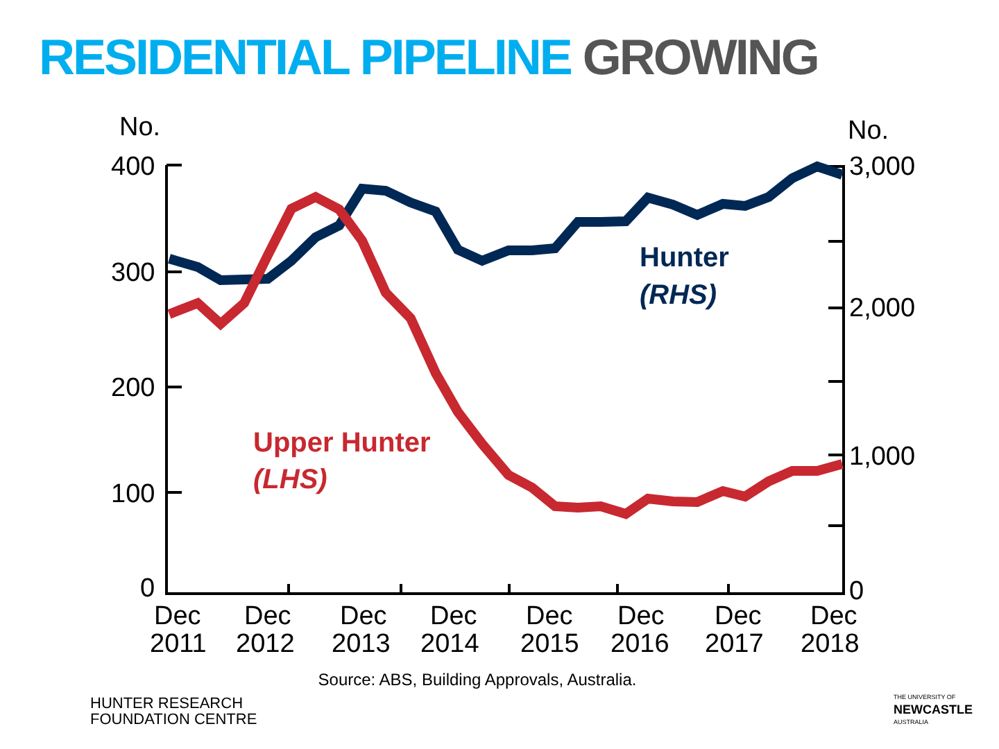RESIDENTIAL PIPELINE GROWING
No.
No.
400
300
200
100
0
3,000
2,000
1,000
0
Dec
2011
Dec
2012
Dec
2013
Dec
2014
Dec
2015
Dec
2016
Dec
2017
Dec
2018
Hunter
(RHS)
Upper Hunter
(LHS)
Source: ABS, Building Approvals, Australia.
HUNTER RESEARCH
FOUNDATION CENTRE
THE UNIVERSITY OF
NEWCASTLE
AUSTRALIA